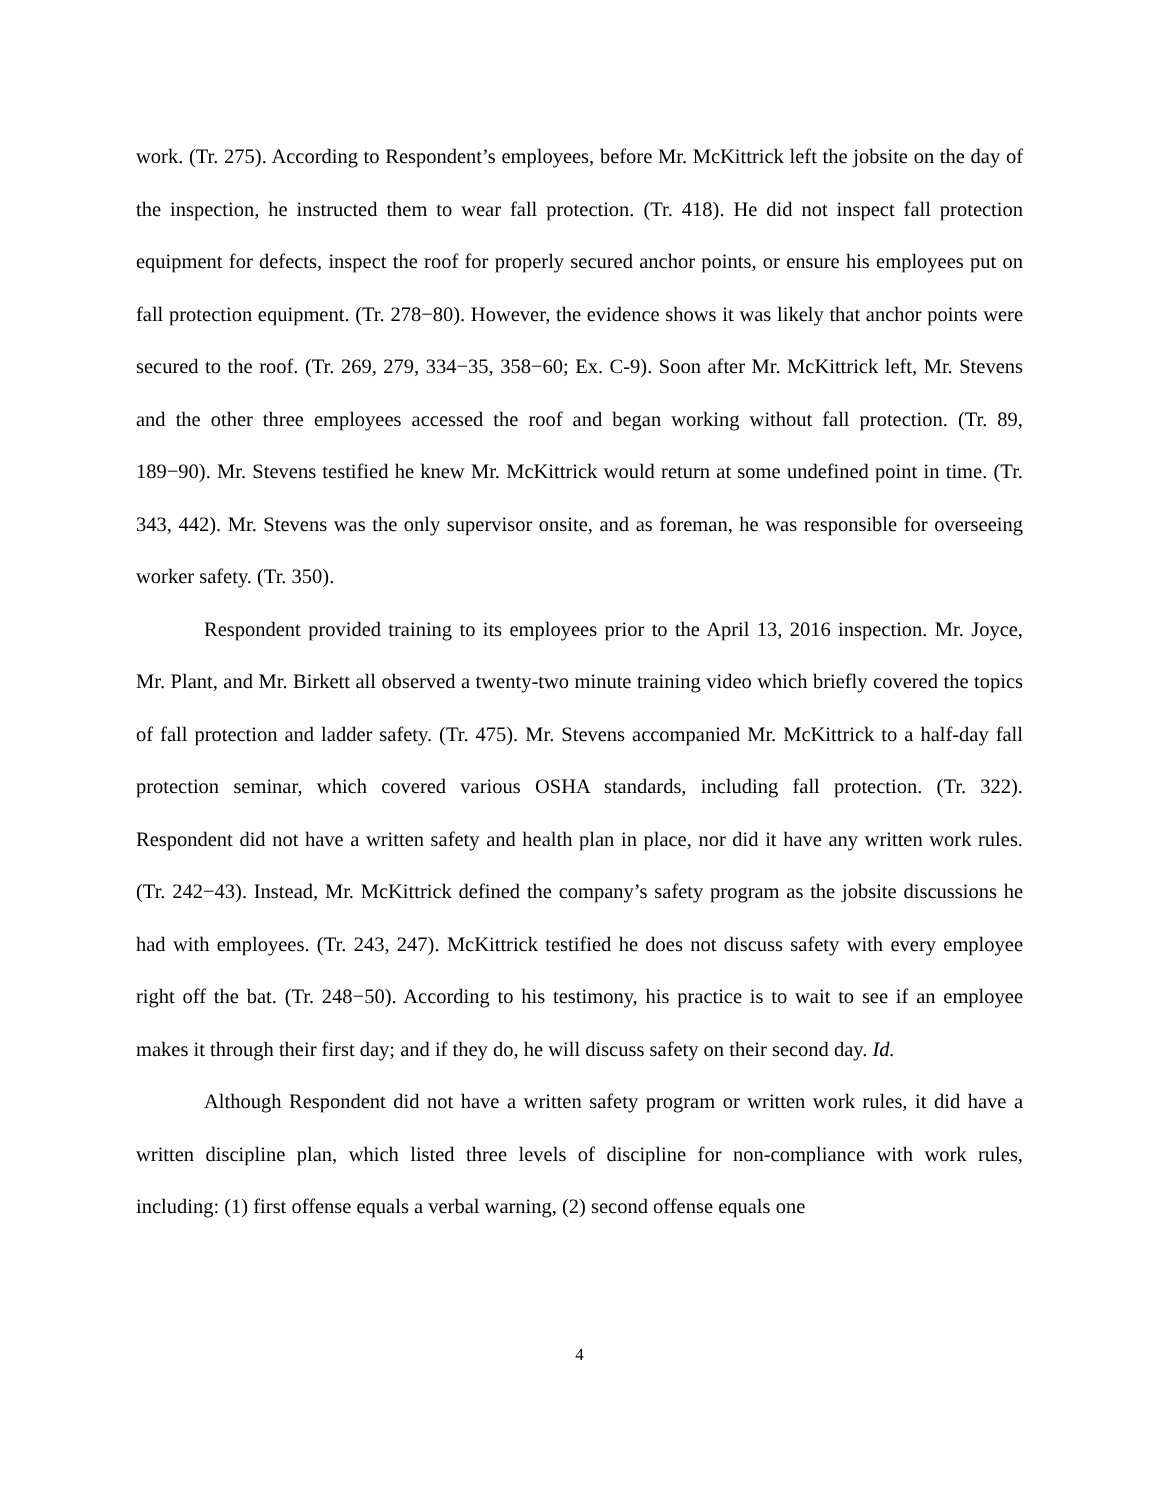work. (Tr. 275). According to Respondent’s employees, before Mr. McKittrick left the jobsite on the day of the inspection, he instructed them to wear fall protection. (Tr. 418). He did not inspect fall protection equipment for defects, inspect the roof for properly secured anchor points, or ensure his employees put on fall protection equipment. (Tr. 278−80). However, the evidence shows it was likely that anchor points were secured to the roof. (Tr. 269, 279, 334−35, 358−60; Ex. C-9). Soon after Mr. McKittrick left, Mr. Stevens and the other three employees accessed the roof and began working without fall protection. (Tr. 89, 189−90). Mr. Stevens testified he knew Mr. McKittrick would return at some undefined point in time. (Tr. 343, 442). Mr. Stevens was the only supervisor onsite, and as foreman, he was responsible for overseeing worker safety. (Tr. 350).
Respondent provided training to its employees prior to the April 13, 2016 inspection. Mr. Joyce, Mr. Plant, and Mr. Birkett all observed a twenty-two minute training video which briefly covered the topics of fall protection and ladder safety. (Tr. 475). Mr. Stevens accompanied Mr. McKittrick to a half-day fall protection seminar, which covered various OSHA standards, including fall protection. (Tr. 322). Respondent did not have a written safety and health plan in place, nor did it have any written work rules. (Tr. 242−43). Instead, Mr. McKittrick defined the company’s safety program as the jobsite discussions he had with employees. (Tr. 243, 247). McKittrick testified he does not discuss safety with every employee right off the bat. (Tr. 248−50). According to his testimony, his practice is to wait to see if an employee makes it through their first day; and if they do, he will discuss safety on their second day. Id.
Although Respondent did not have a written safety program or written work rules, it did have a written discipline plan, which listed three levels of discipline for non-compliance with work rules, including: (1) first offense equals a verbal warning, (2) second offense equals one
4